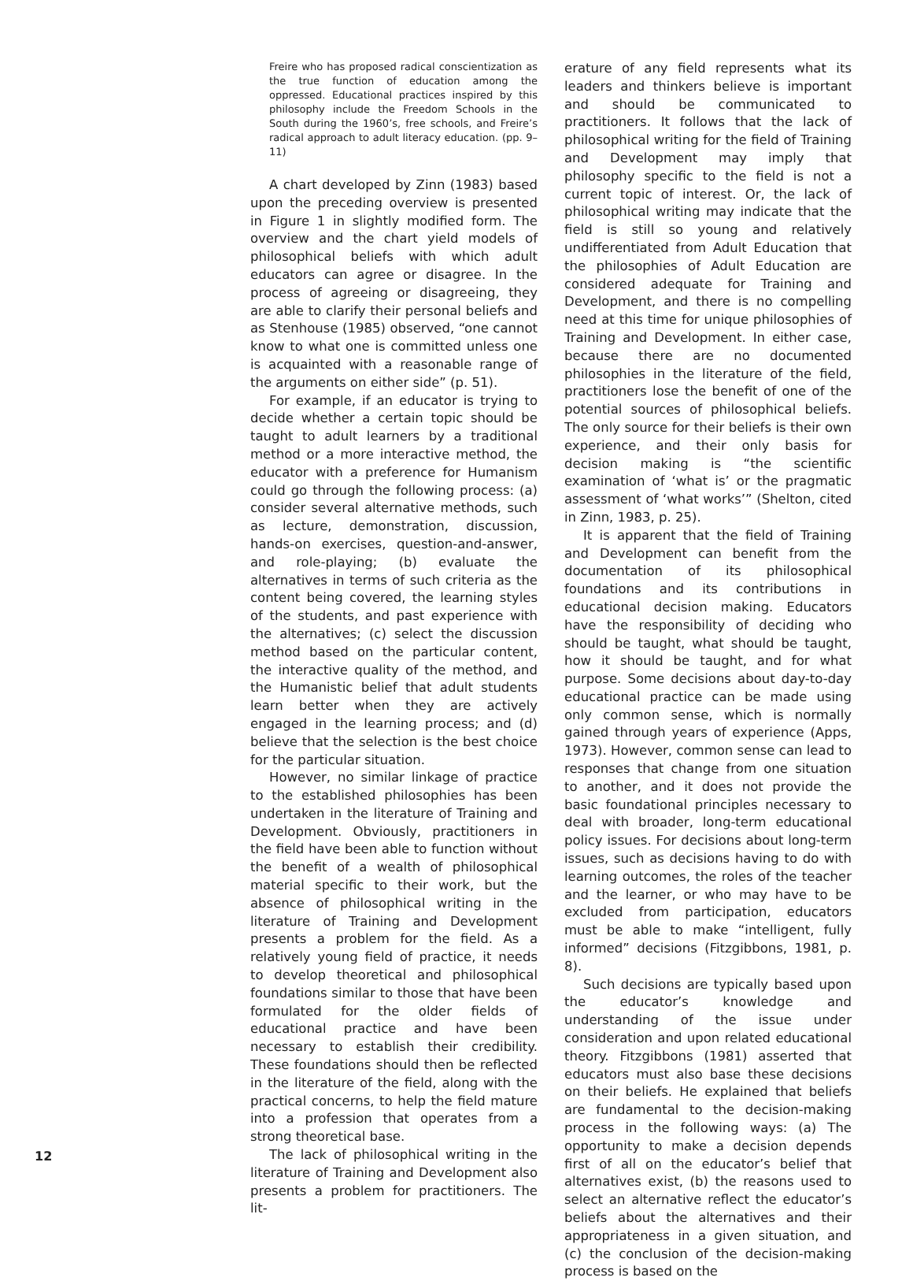Freire who has proposed radical conscientization as the true function of education among the oppressed. Educational practices inspired by this philosophy include the Freedom Schools in the South during the 1960’s, free schools, and Freire’s radical approach to adult literacy education. (pp. 9–11)
A chart developed by Zinn (1983) based upon the preceding overview is presented in Figure 1 in slightly modified form. The overview and the chart yield models of philosophical beliefs with which adult educators can agree or disagree. In the process of agreeing or disagreeing, they are able to clarify their personal beliefs and as Stenhouse (1985) observed, “one cannot know to what one is committed unless one is acquainted with a reasonable range of the arguments on either side” (p. 51).
For example, if an educator is trying to decide whether a certain topic should be taught to adult learners by a traditional method or a more interactive method, the educator with a preference for Humanism could go through the following process: (a) consider several alternative methods, such as lecture, demonstration, discussion, hands-on exercises, question-and-answer, and role-playing; (b) evaluate the alternatives in terms of such criteria as the content being covered, the learning styles of the students, and past experience with the alternatives; (c) select the discussion method based on the particular content, the interactive quality of the method, and the Humanistic belief that adult students learn better when they are actively engaged in the learning process; and (d) believe that the selection is the best choice for the particular situation.
However, no similar linkage of practice to the established philosophies has been undertaken in the literature of Training and Development. Obviously, practitioners in the field have been able to function without the benefit of a wealth of philosophical material specific to their work, but the absence of philosophical writing in the literature of Training and Development presents a problem for the field. As a relatively young field of practice, it needs to develop theoretical and philosophical foundations similar to those that have been formulated for the older fields of educational practice and have been necessary to establish their credibility. These foundations should then be reflected in the literature of the field, along with the practical concerns, to help the field mature into a profession that operates from a strong theoretical base.
The lack of philosophical writing in the literature of Training and Development also presents a problem for practitioners. The lit-
erature of any field represents what its leaders and thinkers believe is important and should be communicated to practitioners. It follows that the lack of philosophical writing for the field of Training and Development may imply that philosophy specific to the field is not a current topic of interest. Or, the lack of philosophical writing may indicate that the field is still so young and relatively undifferentiated from Adult Education that the philosophies of Adult Education are considered adequate for Training and Development, and there is no compelling need at this time for unique philosophies of Training and Development. In either case, because there are no documented philosophies in the literature of the field, practitioners lose the benefit of one of the potential sources of philosophical beliefs. The only source for their beliefs is their own experience, and their only basis for decision making is “the scientific examination of ‘what is’ or the pragmatic assessment of ‘what works’” (Shelton, cited in Zinn, 1983, p. 25).
It is apparent that the field of Training and Development can benefit from the documentation of its philosophical foundations and its contributions in educational decision making. Educators have the responsibility of deciding who should be taught, what should be taught, how it should be taught, and for what purpose. Some decisions about day-to-day educational practice can be made using only common sense, which is normally gained through years of experience (Apps, 1973). However, common sense can lead to responses that change from one situation to another, and it does not provide the basic foundational principles necessary to deal with broader, long-term educational policy issues. For decisions about long-term issues, such as decisions having to do with learning outcomes, the roles of the teacher and the learner, or who may have to be excluded from participation, educators must be able to make “intelligent, fully informed” decisions (Fitzgibbons, 1981, p. 8).
Such decisions are typically based upon the educator’s knowledge and understanding of the issue under consideration and upon related educational theory. Fitzgibbons (1981) asserted that educators must also base these decisions on their beliefs. He explained that beliefs are fundamental to the decision-making process in the following ways: (a) The opportunity to make a decision depends first of all on the educator’s belief that alternatives exist, (b) the reasons used to select an alternative reflect the educator’s beliefs about the alternatives and their appropriateness in a given situation, and (c) the conclusion of the decision-making process is based on the
12